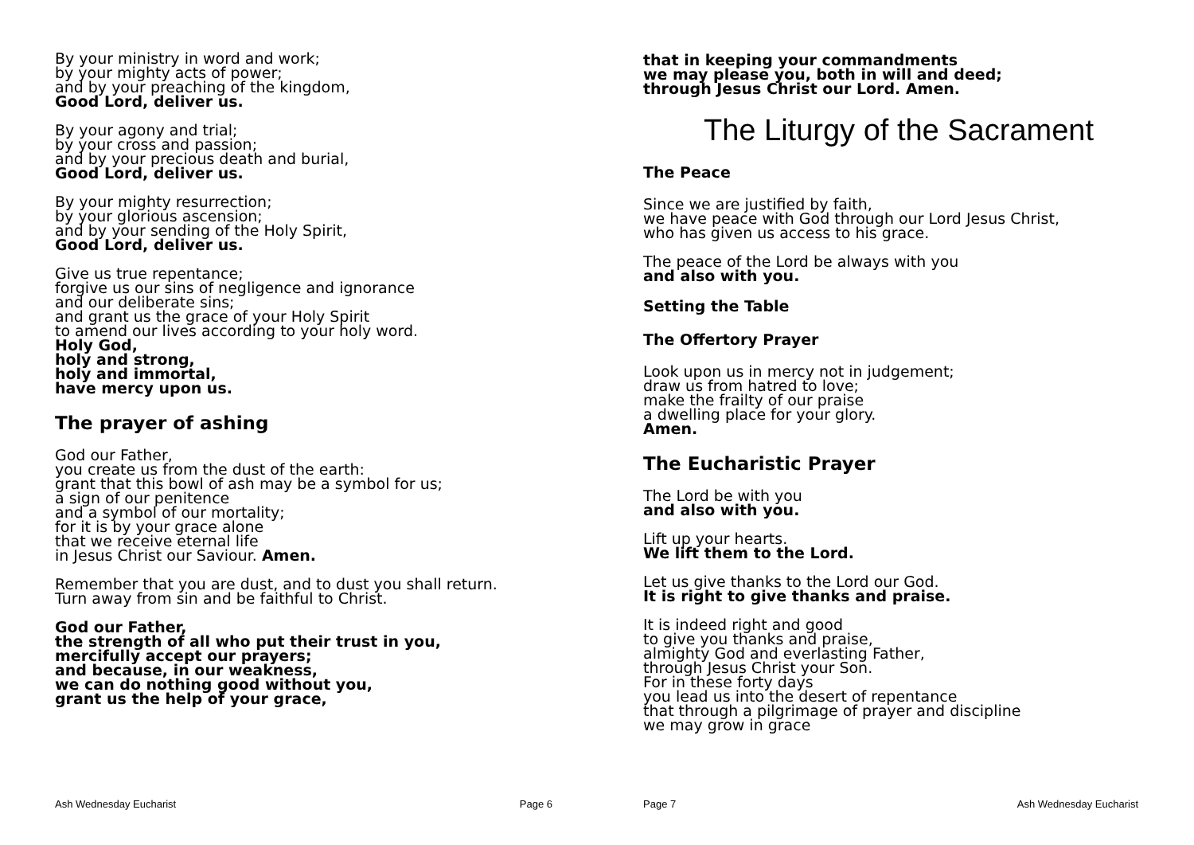By your ministry in word and work;
by your mighty acts of power;
and by your preaching of the kingdom,
Good Lord, deliver us.
By your agony and trial;
by your cross and passion;
and by your precious death and burial,
Good Lord, deliver us.
By your mighty resurrection;
by your glorious ascension;
and by your sending of the Holy Spirit,
Good Lord, deliver us.
Give us true repentance;
forgive us our sins of negligence and ignorance
and our deliberate sins;
and grant us the grace of your Holy Spirit
to amend our lives according to your holy word.
Holy God,
holy and strong,
holy and immortal,
have mercy upon us.
The prayer of ashing
God our Father,
you create us from the dust of the earth:
grant that this bowl of ash may be a symbol for us;
a sign of our penitence
and a symbol of our mortality;
for it is by your grace alone
that we receive eternal life
in Jesus Christ our Saviour. Amen.
Remember that you are dust, and to dust you shall return.
Turn away from sin and be faithful to Christ.
God our Father,
the strength of all who put their trust in you,
mercifully accept our prayers;
and because, in our weakness,
we can do nothing good without you,
grant us the help of your grace,
Ash Wednesday Eucharist Page 6
that in keeping your commandments
we may please you, both in will and deed;
through Jesus Christ our Lord. Amen.
The Liturgy of the Sacrament
The Peace
Since we are justified by faith,
we have peace with God through our Lord Jesus Christ,
who has given us access to his grace.
The peace of the Lord be always with you
and also with you.
Setting the Table
The Offertory Prayer
Look upon us in mercy not in judgement;
draw us from hatred to love;
make the frailty of our praise
a dwelling place for your glory.
Amen.
The Eucharistic Prayer
The Lord be with you
and also with you.
Lift up your hearts.
We lift them to the Lord.
Let us give thanks to the Lord our God.
It is right to give thanks and praise.
It is indeed right and good
to give you thanks and praise,
almighty God and everlasting Father,
through Jesus Christ your Son.
For in these forty days
you lead us into the desert of repentance
that through a pilgrimage of prayer and discipline
we may grow in grace
Page 7 Ash Wednesday Eucharist